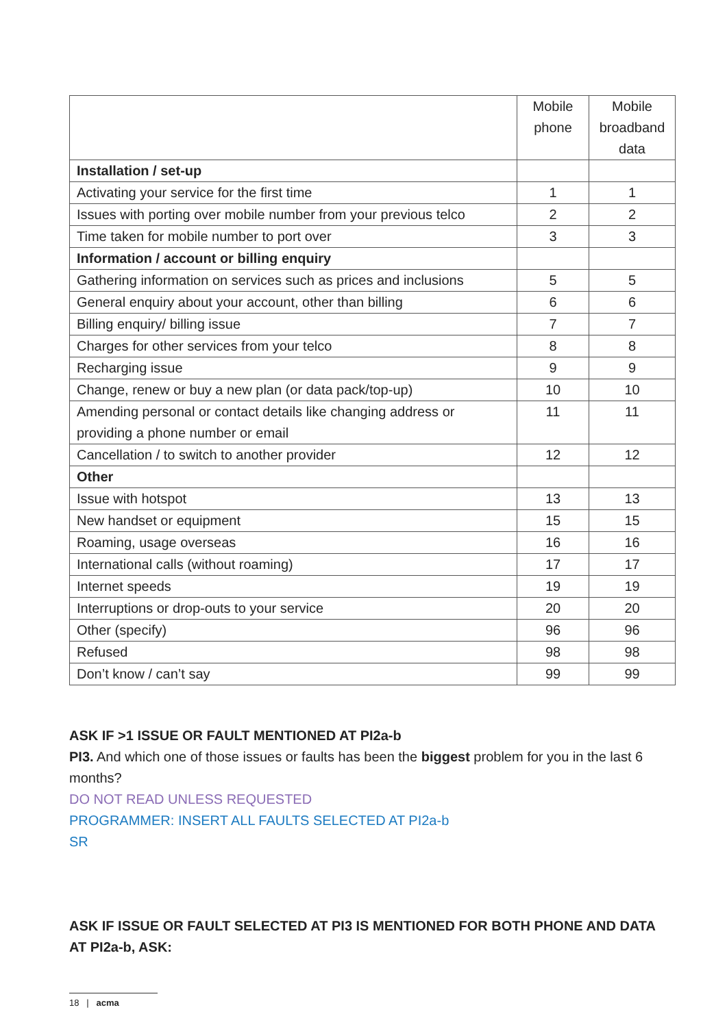| | Mobile phone | Mobile broadband data |
| --- | --- | --- |
| Installation / set-up | | |
| Activating your service for the first time | 1 | 1 |
| Issues with porting over mobile number from your previous telco | 2 | 2 |
| Time taken for mobile number to port over | 3 | 3 |
| Information / account or billing enquiry | | |
| Gathering information on services such as prices and inclusions | 5 | 5 |
| General enquiry about your account, other than billing | 6 | 6 |
| Billing enquiry/ billing issue | 7 | 7 |
| Charges for other services from your telco | 8 | 8 |
| Recharging issue | 9 | 9 |
| Change, renew or buy a new plan (or data pack/top-up) | 10 | 10 |
| Amending personal or contact details like changing address or providing a phone number or email | 11 | 11 |
| Cancellation / to switch to another provider | 12 | 12 |
| Other | | |
| Issue with hotspot | 13 | 13 |
| New handset or equipment | 15 | 15 |
| Roaming, usage overseas | 16 | 16 |
| International calls (without roaming) | 17 | 17 |
| Internet speeds | 19 | 19 |
| Interruptions or drop-outs to your service | 20 | 20 |
| Other (specify) | 96 | 96 |
| Refused | 98 | 98 |
| Don’t know / can’t say | 99 | 99 |
ASK IF >1 ISSUE OR FAULT MENTIONED AT PI2a-b
PI3. And which one of those issues or faults has been the biggest problem for you in the last 6 months?
DO NOT READ UNLESS REQUESTED
PROGRAMMER: INSERT ALL FAULTS SELECTED AT PI2a-b
SR
ASK IF ISSUE OR FAULT SELECTED AT PI3 IS MENTIONED FOR BOTH PHONE AND DATA AT PI2a-b, ASK:
18 | acma